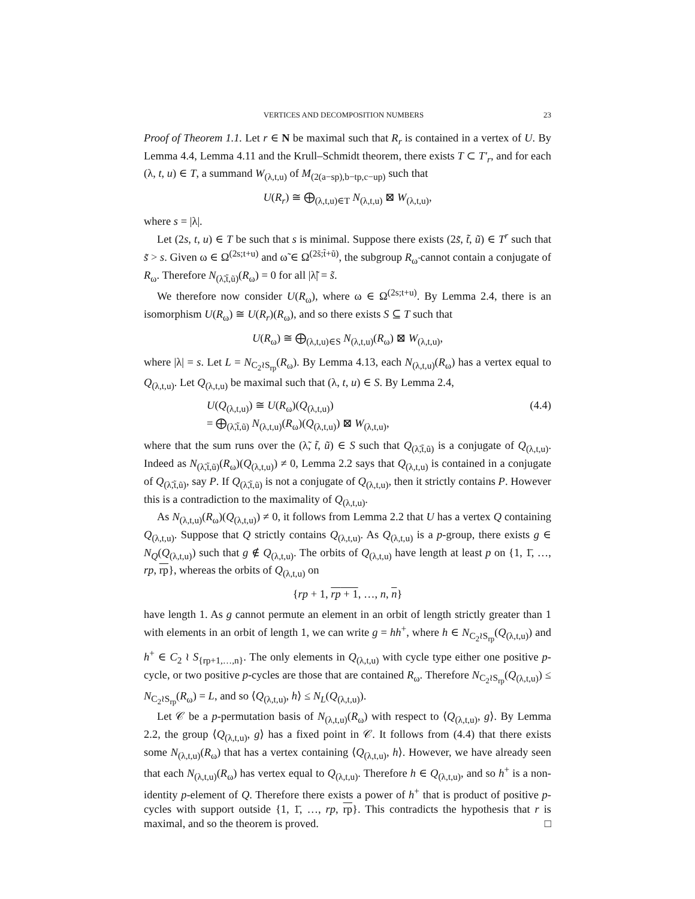VERTICES AND DECOMPOSITION NUMBERS 23
Proof of Theorem 1.1. Let r ∈ N be maximal such that R<sub>r</sub> is contained in a vertex of U. By Lemma 4.4, Lemma 4.11 and the Krull–Schmidt theorem, there exists T ⊂ T′<sub>r</sub>, and for each (λ, t, u) ∈ T, a summand W<sub>(λ,t,u)</sub> of M<sub>(2(a−sp),b−tp,c−up)</sub> such that
U(R<sub>r</sub>) ≅ ⨁<sub>(λ,t,u)∈T</sub> N<sub>(λ,t,u)</sub> ⊠ W<sub>(λ,t,u)</sub>,
where s = |λ|.
Let (2s, t, u) ∈ T be such that s is minimal. Suppose there exists (2s̃, t̃, ũ) ∈ T<sup>r</sup> such that s̃ > s. Given ω ∈ Ω<sup>(2s;t+u)</sup> and ω̃ ∈ Ω<sup>(2s̃;t̃+ũ)</sup>, the subgroup R<sub>ω̃</sub> cannot contain a conjugate of R<sub>ω</sub>. Therefore N<sub>(λ̃,t̃,ũ)</sub>(R<sub>ω</sub>) = 0 for all |λ̃| = s̃.
We therefore now consider U(R<sub>ω</sub>), where ω ∈ Ω<sup>(2s;t+u)</sup>. By Lemma 2.4, there is an isomorphism U(R<sub>ω</sub>) ≅ U(R<sub>r</sub>)(R<sub>ω</sub>), and so there exists S ⊆ T such that
U(R<sub>ω</sub>) ≅ ⨁<sub>(λ,t,u)∈S</sub> N<sub>(λ,t,u)</sub>(R<sub>ω</sub>) ⊠ W<sub>(λ,t,u)</sub>,
where |λ| = s. Let L = N<sub>C<sub>2</sub>≀S<sub>rp</sub></sub>(R<sub>ω</sub>). By Lemma 4.13, each N<sub>(λ,t,u)</sub>(R<sub>ω</sub>) has a vertex equal to Q<sub>(λ,t,u)</sub>. Let Q<sub>(λ,t,u)</sub> be maximal such that (λ, t, u) ∈ S. By Lemma 2.4,
U(Q<sub>(λ,t,u)</sub>) ≅ U(R<sub>ω</sub>)(Q<sub>(λ,t,u)</sub>)
= ⨁<sub>(λ̃,t̃,ũ)</sub> N<sub>(λ,t,u)</sub>(R<sub>ω</sub>)(Q<sub>(λ,t,u)</sub>) ⊠ W<sub>(λ,t,u)</sub>,
(4.4)
where that the sum runs over the (λ̃, t̃, ũ) ∈ S such that Q<sub>(λ̃,t̃,ũ)</sub> is a conjugate of Q<sub>(λ,t,u)</sub>. Indeed as N<sub>(λ̃,t̃,ũ)</sub>(R<sub>ω</sub>)(Q<sub>(λ,t,u)</sub>) ≠ 0, Lemma 2.2 says that Q<sub>(λ,t,u)</sub> is contained in a conjugate of Q<sub>(λ̃,t̃,ũ)</sub>, say P. If Q<sub>(λ̃,t̃,ũ)</sub> is not a conjugate of Q<sub>(λ,t,u)</sub>, then it strictly contains P. However this is a contradiction to the maximality of Q<sub>(λ,t,u)</sub>.
As N<sub>(λ,t,u)</sub>(R<sub>ω</sub>)(Q<sub>(λ,t,u)</sub>) ≠ 0, it follows from Lemma 2.2 that U has a vertex Q containing Q<sub>(λ,t,u)</sub>. Suppose that Q strictly contains Q<sub>(λ,t,u)</sub>. As Q<sub>(λ,t,u)</sub> is a p-group, there exists g ∈ N<sub>Q</sub>(Q<sub>(λ,t,u)</sub>) such that g ∉ Q<sub>(λ,t,u)</sub>. The orbits of Q<sub>(λ,t,u)</sub> have length at least p on {1, 1̄, …, rp, rp}, whereas the orbits of Q<sub>(λ,t,u)</sub> on
{rp + 1, rp + 1, …, n, n}
have length 1. As g cannot permute an element in an orbit of length strictly greater than 1 with elements in an orbit of length 1, we can write g = hh<sup>+</sup>, where h ∈ N<sub>C<sub>2</sub>≀S<sub>rp</sub></sub>(Q<sub>(λ,t,u)</sub>) and h<sup>+</sup> ∈ C<sub>2</sub> ≀ S<sub>{rp+1,…,n}</sub>. The only elements in Q<sub>(λ,t,u)</sub> with cycle type either one positive p-cycle, or two positive p-cycles are those that are contained R<sub>ω</sub>. Therefore N<sub>C<sub>2</sub>≀S<sub>rp</sub></sub>(Q<sub>(λ,t,u)</sub>) ≤ N<sub>C<sub>2</sub>≀S<sub>rp</sub></sub>(R<sub>ω</sub>) = L, and so ⟨Q<sub>(λ,t,u)</sub>, h⟩ ≤ N<sub>L</sub>(Q<sub>(λ,t,u)</sub>).
Let 𝒞 be a p-permutation basis of N<sub>(λ,t,u)</sub>(R<sub>ω</sub>) with respect to ⟨Q<sub>(λ,t,u)</sub>, g⟩. By Lemma 2.2, the group ⟨Q<sub>(λ,t,u)</sub>, g⟩ has a fixed point in 𝒞. It follows from (4.4) that there exists some N<sub>(λ,t,u)</sub>(R<sub>ω</sub>) that has a vertex containing ⟨Q<sub>(λ,t,u)</sub>, h⟩. However, we have already seen that each N<sub>(λ,t,u)</sub>(R<sub>ω</sub>) has vertex equal to Q<sub>(λ,t,u)</sub>. Therefore h ∈ Q<sub>(λ,t,u)</sub>, and so h<sup>+</sup> is a non-identity p-element of Q. Therefore there exists a power of h<sup>+</sup> that is product of positive p-cycles with support outside {1, 1̄, …, rp, rp}. This contradicts the hypothesis that r is maximal, and so the theorem is proved. □